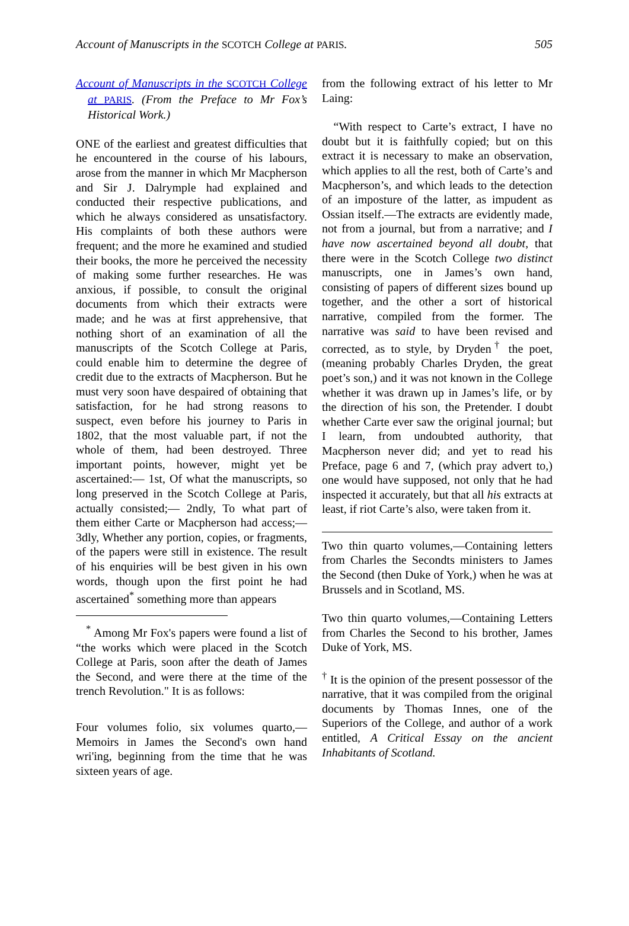Account of Manuscripts in the SCOTCH College at PARIS. 505
Account of Manuscripts in the SCOTCH College at PARIS. (From the Preface to Mr Fox’s Historical Work.)
ONE of the earliest and greatest difficulties that he encountered in the course of his labours, arose from the manner in which Mr Macpherson and Sir J. Dalrymple had explained and conducted their respective publications, and which he always considered as unsatisfactory. His complaints of both these authors were frequent; and the more he examined and studied their books, the more he perceived the necessity of making some further researches. He was anxious, if possible, to consult the original documents from which their extracts were made; and he was at first apprehensive, that nothing short of an examination of all the manuscripts of the Scotch College at Paris, could enable him to determine the degree of credit due to the extracts of Macpherson. But he must very soon have despaired of obtaining that satisfaction, for he had strong reasons to suspect, even before his journey to Paris in 1802, that the most valuable part, if not the whole of them, had been destroyed. Three important points, however, might yet be ascertained:— 1st, Of what the manuscripts, so long preserved in the Scotch College at Paris, actually consisted;— 2ndly, To what part of them either Carte or Macpherson had access;— 3dly, Whether any portion, copies, or fragments, of the papers were still in existence. The result of his enquiries will be best given in his own words, though upon the first point he had ascertained<sup>*</sup> something more than appears
<sup>*</sup> Among Mr Fox's papers were found a list of “the works which were placed in the Scotch College at Paris, soon after the death of James the Second, and were there at the time of the trench Revolution." It is as follows:
Four volumes folio, six volumes quarto,—Memoirs in James the Second's own hand wri'ing, beginning from the time that he was sixteen years of age.
from the following extract of his letter to Mr Laing:
“With respect to Carte’s extract, I have no doubt but it is faithfully copied; but on this extract it is necessary to make an observation, which applies to all the rest, both of Carte’s and Macpherson’s, and which leads to the detection of an imposture of the latter, as impudent as Ossian itself.—The extracts are evidently made, not from a journal, but from a narrative; and I have now ascertained beyond all doubt, that there were in the Scotch College two distinct manuscripts, one in James’s own hand, consisting of papers of different sizes bound up together, and the other a sort of historical narrative, compiled from the former. The narrative was said to have been revised and corrected, as to style, by Dryden<sup>†</sup> the poet, (meaning probably Charles Dryden, the great poet’s son,) and it was not known in the College whether it was drawn up in James’s life, or by the direction of his son, the Pretender. I doubt whether Carte ever saw the original journal; but I learn, from undoubted authority, that Macpherson never did; and yet to read his Preface, page 6 and 7, (which pray advert to,) one would have supposed, not only that he had inspected it accurately, but that all his extracts at least, if riot Carte’s also, were taken from it.
Two thin quarto volumes,—Containing letters from Charles the Secondts ministers to James the Second (then Duke of York,) when he was at Brussels and in Scotland, MS.
Two thin quarto volumes,—Containing Letters from Charles the Second to his brother, James Duke of York, MS.
<sup>†</sup> It is the opinion of the present possessor of the narrative, that it was compiled from the original documents by Thomas Innes, one of the Superiors of the College, and author of a work entitled, A Critical Essay on the ancient Inhabitants of Scotland.